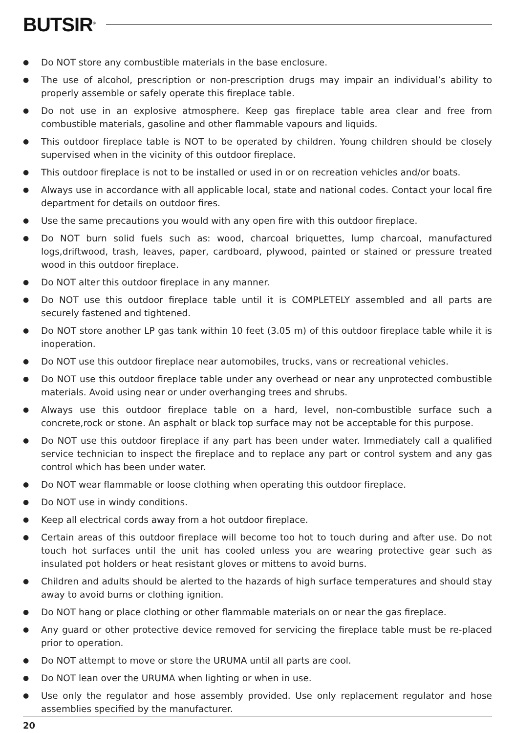BUTSIR<sup>®</sup>
● Do NOT store any combustible materials in the base enclosure.
● The use of alcohol, prescription or non-prescription drugs may impair an individual’s ability to properly assemble or safely operate this fireplace table.
● Do not use in an explosive atmosphere. Keep gas fireplace table area clear and free from combustible materials, gasoline and other flammable vapours and liquids.
● This outdoor fireplace table is NOT to be operated by children. Young children should be closely supervised when in the vicinity of this outdoor fireplace.
● This outdoor fireplace is not to be installed or used in or on recreation vehicles and/or boats.
● Always use in accordance with all applicable local, state and national codes. Contact your local fire department for details on outdoor fires.
● Use the same precautions you would with any open fire with this outdoor fireplace.
● Do NOT burn solid fuels such as: wood, charcoal briquettes, lump charcoal, manufactured logs,driftwood, trash, leaves, paper, cardboard, plywood, painted or stained or pressure treated wood in this outdoor fireplace.
● Do NOT alter this outdoor fireplace in any manner.
● Do NOT use this outdoor fireplace table until it is COMPLETELY assembled and all parts are securely fastened and tightened.
● Do NOT store another LP gas tank within 10 feet (3.05 m) of this outdoor fireplace table while it is inoperation.
● Do NOT use this outdoor fireplace near automobiles, trucks, vans or recreational vehicles.
● Do NOT use this outdoor fireplace table under any overhead or near any unprotected combustible materials. Avoid using near or under overhanging trees and shrubs.
● Always use this outdoor fireplace table on a hard, level, non-combustible surface such a concrete,rock or stone. An asphalt or black top surface may not be acceptable for this purpose.
● Do NOT use this outdoor fireplace if any part has been under water. Immediately call a qualified service technician to inspect the fireplace and to replace any part or control system and any gas control which has been under water.
● Do NOT wear flammable or loose clothing when operating this outdoor fireplace.
● Do NOT use in windy conditions.
● Keep all electrical cords away from a hot outdoor fireplace.
● Certain areas of this outdoor fireplace will become too hot to touch during and after use. Do not touch hot surfaces until the unit has cooled unless you are wearing protective gear such as insulated pot holders or heat resistant gloves or mittens to avoid burns.
● Children and adults should be alerted to the hazards of high surface temperatures and should stay away to avoid burns or clothing ignition.
● Do NOT hang or place clothing or other flammable materials on or near the gas fireplace.
● Any guard or other protective device removed for servicing the fireplace table must be re-placed prior to operation.
● Do NOT attempt to move or store the URUMA until all parts are cool.
● Do NOT lean over the URUMA when lighting or when in use.
● Use only the regulator and hose assembly provided. Use only replacement regulator and hose assemblies specified by the manufacturer.
20